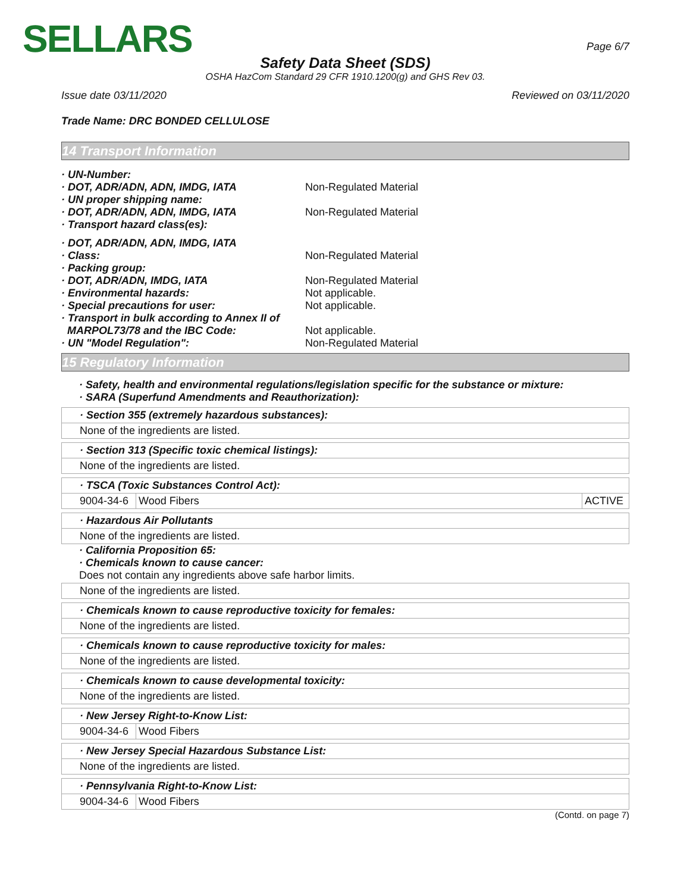SELLARS
Page 6/7
Safety Data Sheet (SDS)
OSHA HazCom Standard 29 CFR 1910.1200(g) and GHS Rev 03.
Issue date 03/11/2020 Reviewed on 03/11/2020
Trade Name: DRC BONDED CELLULOSE
14 Transport Information
· UN-Number:
· DOT, ADR/ADN, ADN, IMDG, IATA Non-Regulated Material
· UN proper shipping name:
· DOT, ADR/ADN, ADN, IMDG, IATA Non-Regulated Material
· Transport hazard class(es):
· DOT, ADR/ADN, ADN, IMDG, IATA
· Class: Non-Regulated Material
· Packing group:
· DOT, ADR/ADN, IMDG, IATA Non-Regulated Material
· Environmental hazards: Not applicable.
· Special precautions for user: Not applicable.
· Transport in bulk according to Annex II of
MARPOL73/78 and the IBC Code:
Not applicable.
· UN "Model Regulation": Non-Regulated Material
15 Regulatory Information
· Safety, health and environmental regulations/legislation specific for the substance or mixture:
· SARA (Superfund Amendments and Reauthorization):
· Section 355 (extremely hazardous substances):
None of the ingredients are listed.
· Section 313 (Specific toxic chemical listings):
None of the ingredients are listed.
· TSCA (Toxic Substances Control Act):
| 9004-34-6 | Wood Fibers | ACTIVE |
· Hazardous Air Pollutants
None of the ingredients are listed.
· California Proposition 65:
· Chemicals known to cause cancer:
Does not contain any ingredients above safe harbor limits.
None of the ingredients are listed.
· Chemicals known to cause reproductive toxicity for females:
None of the ingredients are listed.
· Chemicals known to cause reproductive toxicity for males:
None of the ingredients are listed.
· Chemicals known to cause developmental toxicity:
None of the ingredients are listed.
· New Jersey Right-to-Know List:
| 9004-34-6 | Wood Fibers |
· New Jersey Special Hazardous Substance List:
None of the ingredients are listed.
· Pennsylvania Right-to-Know List:
| 9004-34-6 | Wood Fibers |
(Contd. on page 7)